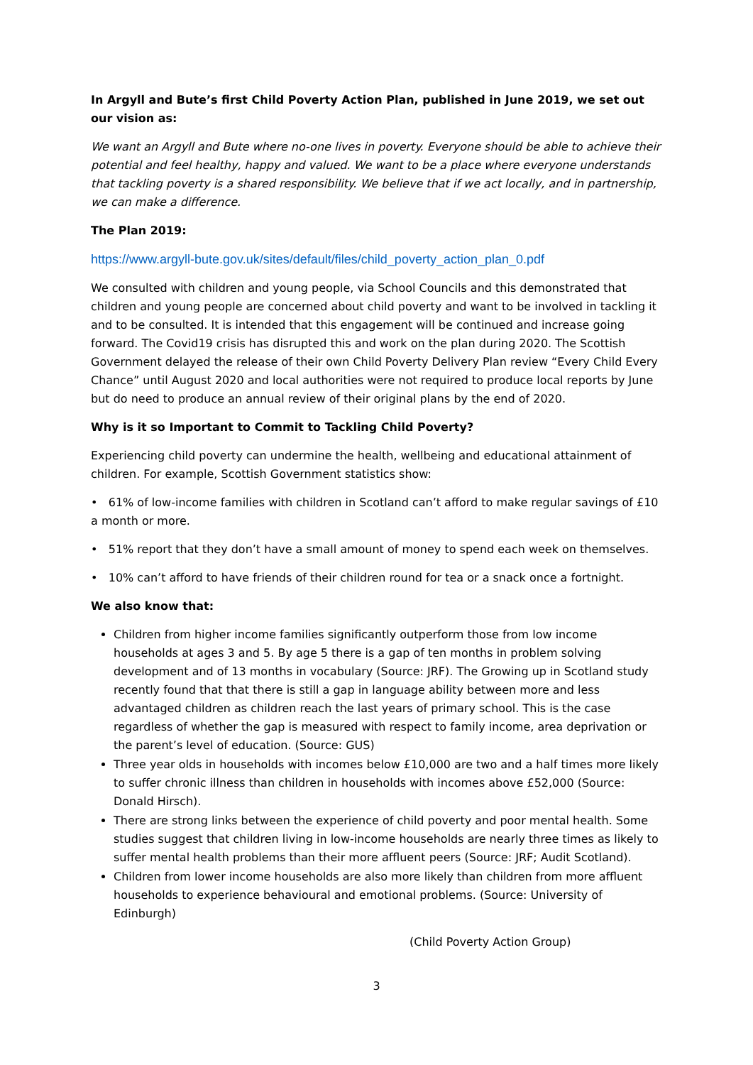In Argyll and Bute’s first Child Poverty Action Plan, published in June 2019, we set out our vision as:
We want an Argyll and Bute where no-one lives in poverty. Everyone should be able to achieve their potential and feel healthy, happy and valued. We want to be a place where everyone understands that tackling poverty is a shared responsibility. We believe that if we act locally, and in partnership, we can make a difference.
The Plan 2019:
https://www.argyll-bute.gov.uk/sites/default/files/child_poverty_action_plan_0.pdf
We consulted with children and young people, via School Councils and this demonstrated that children and young people are concerned about child poverty and want to be involved in tackling it and to be consulted. It is intended that this engagement will be continued and increase going forward. The Covid19 crisis has disrupted this and work on the plan during 2020. The Scottish Government delayed the release of their own Child Poverty Delivery Plan review “Every Child Every Chance” until August 2020 and local authorities were not required to produce local reports by June but do need to produce an annual review of their original plans by the end of 2020.
Why is it so Important to Commit to Tackling Child Poverty?
Experiencing child poverty can undermine the health, wellbeing and educational attainment of children. For example, Scottish Government statistics show:
• 61% of low-income families with children in Scotland can’t afford to make regular savings of £10 a month or more.
• 51% report that they don’t have a small amount of money to spend each week on themselves.
• 10% can’t afford to have friends of their children round for tea or a snack once a fortnight.
We also know that:
Children from higher income families significantly outperform those from low income households at ages 3 and 5. By age 5 there is a gap of ten months in problem solving development and of 13 months in vocabulary (Source: JRF). The Growing up in Scotland study recently found that that there is still a gap in language ability between more and less advantaged children as children reach the last years of primary school. This is the case regardless of whether the gap is measured with respect to family income, area deprivation or the parent’s level of education. (Source: GUS)
Three year olds in households with incomes below £10,000 are two and a half times more likely to suffer chronic illness than children in households with incomes above £52,000 (Source: Donald Hirsch).
There are strong links between the experience of child poverty and poor mental health. Some studies suggest that children living in low-income households are nearly three times as likely to suffer mental health problems than their more affluent peers (Source: JRF; Audit Scotland).
Children from lower income households are also more likely than children from more affluent households to experience behavioural and emotional problems. (Source: University of Edinburgh)
(Child Poverty Action Group)
3